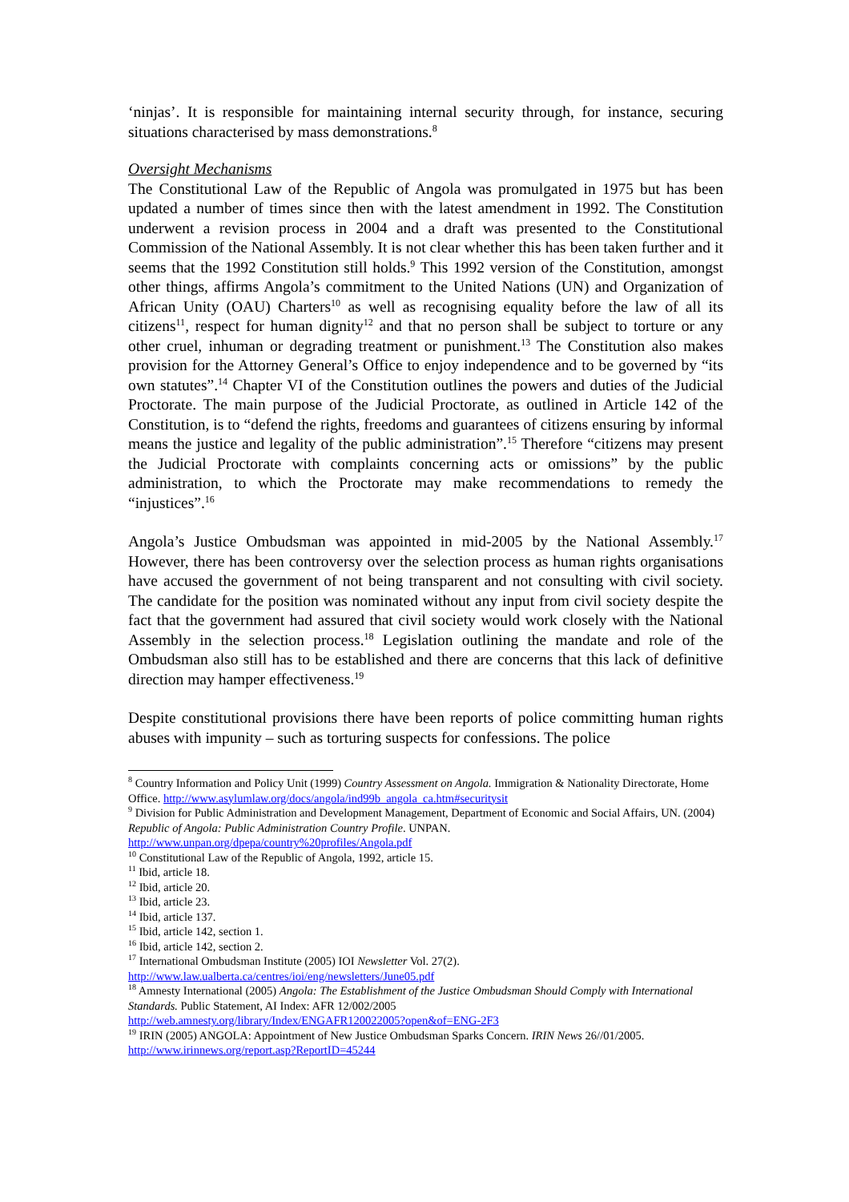‘ninjas’. It is responsible for maintaining internal security through, for instance, securing situations characterised by mass demonstrations.<sup>8</sup>
Oversight Mechanisms
The Constitutional Law of the Republic of Angola was promulgated in 1975 but has been updated a number of times since then with the latest amendment in 1992. The Constitution underwent a revision process in 2004 and a draft was presented to the Constitutional Commission of the National Assembly. It is not clear whether this has been taken further and it seems that the 1992 Constitution still holds.<sup>9</sup> This 1992 version of the Constitution, amongst other things, affirms Angola’s commitment to the United Nations (UN) and Organization of African Unity (OAU) Charters<sup>10</sup> as well as recognising equality before the law of all its citizens<sup>11</sup>, respect for human dignity<sup>12</sup> and that no person shall be subject to torture or any other cruel, inhuman or degrading treatment or punishment.<sup>13</sup> The Constitution also makes provision for the Attorney General’s Office to enjoy independence and to be governed by “its own statutes”.<sup>14</sup> Chapter VI of the Constitution outlines the powers and duties of the Judicial Proctorate. The main purpose of the Judicial Proctorate, as outlined in Article 142 of the Constitution, is to “defend the rights, freedoms and guarantees of citizens ensuring by informal means the justice and legality of the public administration”.<sup>15</sup> Therefore “citizens may present the Judicial Proctorate with complaints concerning acts or omissions” by the public administration, to which the Proctorate may make recommendations to remedy the “injustices”.<sup>16</sup>
Angola’s Justice Ombudsman was appointed in mid-2005 by the National Assembly.<sup>17</sup> However, there has been controversy over the selection process as human rights organisations have accused the government of not being transparent and not consulting with civil society. The candidate for the position was nominated without any input from civil society despite the fact that the government had assured that civil society would work closely with the National Assembly in the selection process.<sup>18</sup> Legislation outlining the mandate and role of the Ombudsman also still has to be established and there are concerns that this lack of definitive direction may hamper effectiveness.<sup>19</sup>
Despite constitutional provisions there have been reports of police committing human rights abuses with impunity – such as torturing suspects for confessions. The police
<sup>8</sup> Country Information and Policy Unit (1999) Country Assessment on Angola. Immigration & Nationality Directorate, Home Office. http://www.asylumlaw.org/docs/angola/ind99b_angola_ca.htm#securitysit
<sup>9</sup> Division for Public Administration and Development Management, Department of Economic and Social Affairs, UN. (2004) Republic of Angola: Public Administration Country Profile. UNPAN. http://www.unpan.org/dpepa/country%20profiles/Angola.pdf
<sup>10</sup> Constitutional Law of the Republic of Angola, 1992, article 15.
<sup>11</sup> Ibid, article 18.
<sup>12</sup> Ibid, article 20.
<sup>13</sup> Ibid, article 23.
<sup>14</sup> Ibid, article 137.
<sup>15</sup> Ibid, article 142, section 1.
<sup>16</sup> Ibid, article 142, section 2.
<sup>17</sup> International Ombudsman Institute (2005) IOI Newsletter Vol. 27(2).
http://www.law.ualberta.ca/centres/ioi/eng/newsletters/June05.pdf
<sup>18</sup> Amnesty International (2005) Angola: The Establishment of the Justice Ombudsman Should Comply with International Standards. Public Statement, AI Index: AFR 12/002/2005
http://web.amnesty.org/library/Index/ENGAFR120022005?open&of=ENG-2F3
<sup>19</sup> IRIN (2005) ANGOLA: Appointment of New Justice Ombudsman Sparks Concern. IRIN News 26//01/2005.
http://www.irinnews.org/report.asp?ReportID=45244